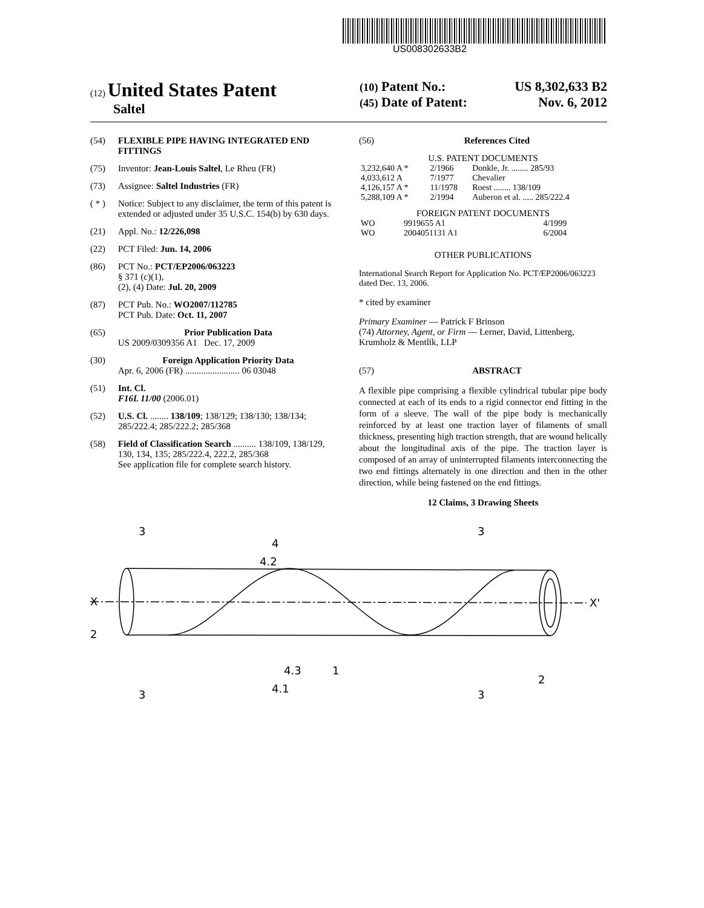US008302633B2
(12) United States Patent
Saltel
(10) Patent No.: US 8,302,633 B2
(45) Date of Patent: Nov. 6, 2012
(54) FLEXIBLE PIPE HAVING INTEGRATED END FITTINGS
(75) Inventor: Jean-Louis Saltel, Le Rheu (FR)
(73) Assignee: Saltel Industries (FR)
( * ) Notice: Subject to any disclaimer, the term of this patent is extended or adjusted under 35 U.S.C. 154(b) by 630 days.
(21) Appl. No.: 12/226,098
(22) PCT Filed: Jun. 14, 2006
(86) PCT No.: PCT/EP2006/063223
§ 371 (c)(1),
(2), (4) Date: Jul. 20, 2009
(87) PCT Pub. No.: WO2007/112785
PCT Pub. Date: Oct. 11, 2007
(65) Prior Publication Data
US 2009/0309356 A1 Dec. 17, 2009
(30) Foreign Application Priority Data
Apr. 6, 2006 (FR) ........................ 06 03048
(51) Int. Cl.
F16L 11/00 (2006.01)
(52) U.S. Cl. ........ 138/109; 138/129; 138/130; 138/134; 285/222.4; 285/222.2; 285/368
(58) Field of Classification Search .......... 138/109, 138/129, 130, 134, 135; 285/222.4, 222.2, 285/368
See application file for complete search history.
(56) References Cited
U.S. PATENT DOCUMENTS
| 3,232,640 A * | 2/1966 | Donkle, Jr. ........ 285/93 |
| 4,033,612 A | 7/1977 | Chevalier |
| 4,126,157 A * | 11/1978 | Roest ........ 138/109 |
| 5,288,109 A * | 2/1994 | Auberon et al. ..... 285/222.4 |
FOREIGN PATENT DOCUMENTS
| WO | 9919655 A1 | 4/1999 |
| WO | 2004051131 A1 | 6/2004 |
OTHER PUBLICATIONS
International Search Report for Application No. PCT/EP2006/063223 dated Dec. 13, 2006.
* cited by examiner
Primary Examiner — Patrick F Brinson
(74) Attorney, Agent, or Firm — Lerner, David, Littenberg, Krumholz & Mentlik, LLP
(57) ABSTRACT
A flexible pipe comprising a flexible cylindrical tubular pipe body connected at each of its ends to a rigid connector end fitting in the form of a sleeve. The wall of the pipe body is mechanically reinforced by at least one traction layer of filaments of small thickness, presenting high traction strength, that are wound helically about the longitudinal axis of the pipe. The traction layer is composed of an array of uninterrupted filaments interconnecting the two end fittings alternately in one direction and then in the other direction, while being fastened on the end fittings.
12 Claims, 3 Drawing Sheets
X
X'
3
3
3
3
2
2
4
4.2
1
4.3
4.1